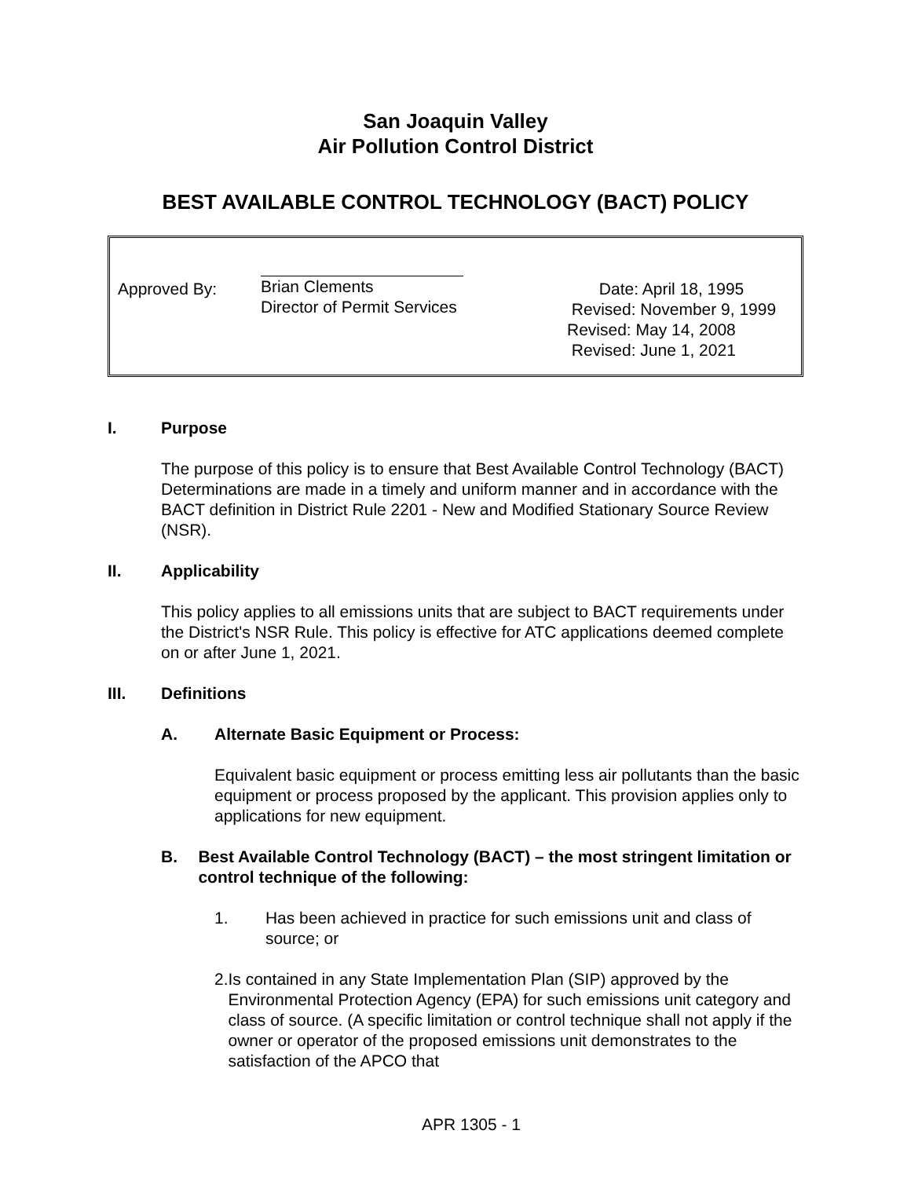San Joaquin Valley
Air Pollution Control District
BEST AVAILABLE CONTROL TECHNOLOGY (BACT) POLICY
Approved By: Brian Clements
Director of Permit Services
Date: April 18, 1995
Revised: November 9, 1999
Revised: May 14, 2008
Revised: June 1, 2021
I. Purpose
The purpose of this policy is to ensure that Best Available Control Technology (BACT) Determinations are made in a timely and uniform manner and in accordance with the BACT definition in District Rule 2201 - New and Modified Stationary Source Review (NSR).
II. Applicability
This policy applies to all emissions units that are subject to BACT requirements under the District's NSR Rule. This policy is effective for ATC applications deemed complete on or after June 1, 2021.
III. Definitions
A. Alternate Basic Equipment or Process:
Equivalent basic equipment or process emitting less air pollutants than the basic equipment or process proposed by the applicant. This provision applies only to applications for new equipment.
B. Best Available Control Technology (BACT) – the most stringent limitation or control technique of the following:
1. Has been achieved in practice for such emissions unit and class of source; or
2. Is contained in any State Implementation Plan (SIP) approved by the Environmental Protection Agency (EPA) for such emissions unit category and class of source. (A specific limitation or control technique shall not apply if the owner or operator of the proposed emissions unit demonstrates to the satisfaction of the APCO that
APR 1305 - 1